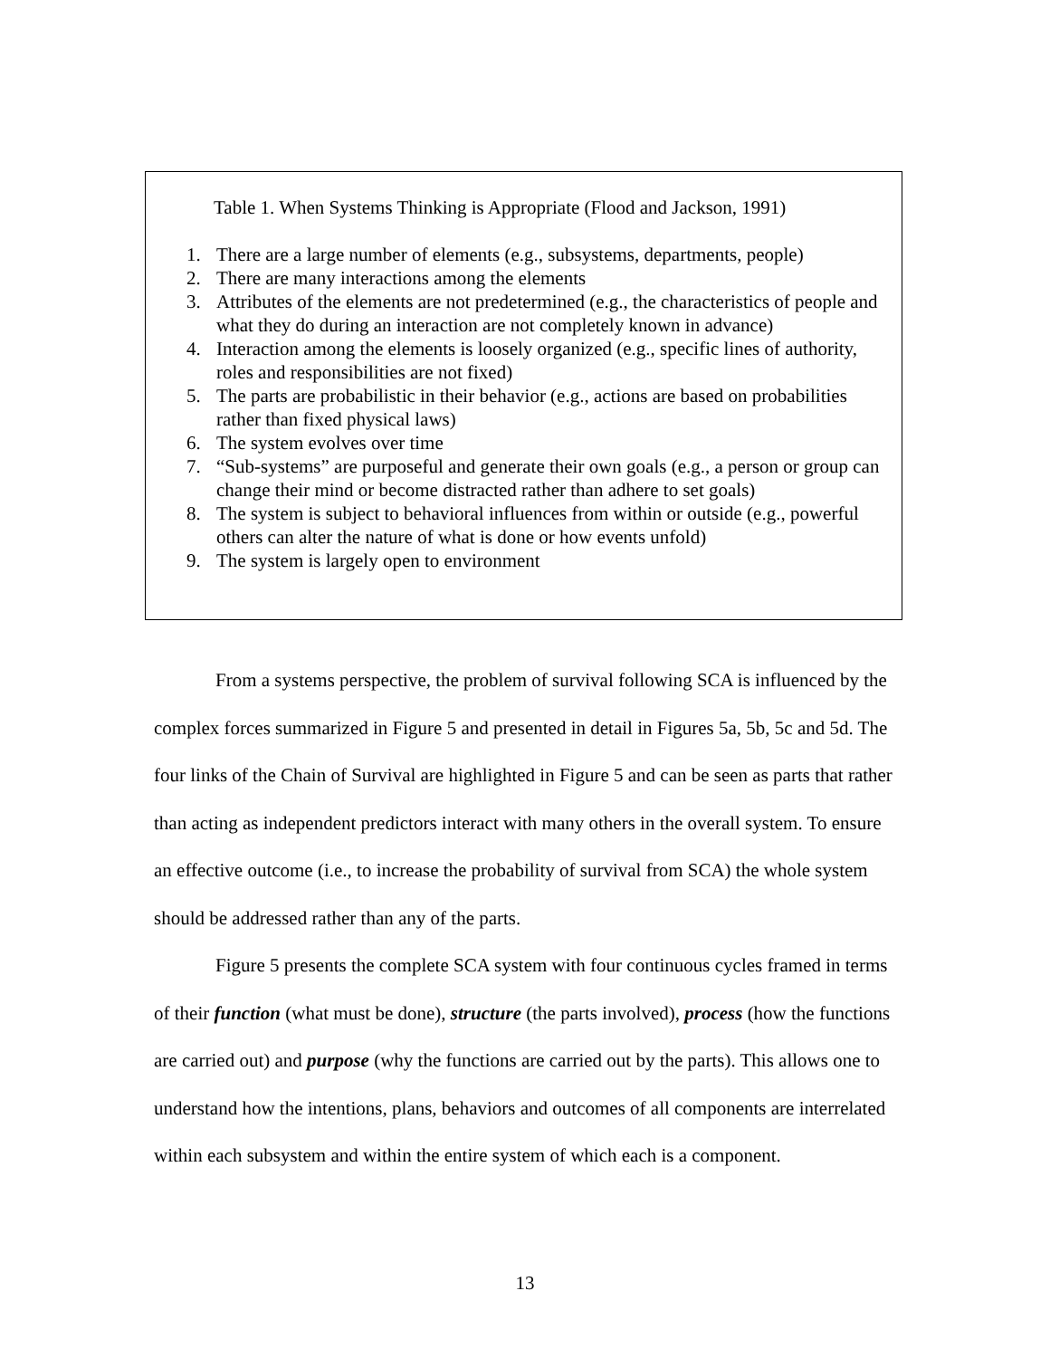Table 1. When Systems Thinking is Appropriate (Flood and Jackson, 1991)
1. There are a large number of elements (e.g., subsystems, departments, people)
2. There are many interactions among the elements
3. Attributes of the elements are not predetermined (e.g., the characteristics of people and what they do during an interaction are not completely known in advance)
4. Interaction among the elements is loosely organized (e.g., specific lines of authority, roles and responsibilities are not fixed)
5. The parts are probabilistic in their behavior (e.g., actions are based on probabilities rather than fixed physical laws)
6. The system evolves over time
7. “Sub-systems” are purposeful and generate their own goals (e.g., a person or group can change their mind or become distracted rather than adhere to set goals)
8. The system is subject to behavioral influences from within or outside (e.g., powerful others can alter the nature of what is done or how events unfold)
9. The system is largely open to environment
From a systems perspective, the problem of survival following SCA is influenced by the complex forces summarized in Figure 5 and presented in detail in Figures 5a, 5b, 5c and 5d. The four links of the Chain of Survival are highlighted in Figure 5 and can be seen as parts that rather than acting as independent predictors interact with many others in the overall system. To ensure an effective outcome (i.e., to increase the probability of survival from SCA) the whole system should be addressed rather than any of the parts.
Figure 5 presents the complete SCA system with four continuous cycles framed in terms of their function (what must be done), structure (the parts involved), process (how the functions are carried out) and purpose (why the functions are carried out by the parts). This allows one to understand how the intentions, plans, behaviors and outcomes of all components are interrelated within each subsystem and within the entire system of which each is a component.
13